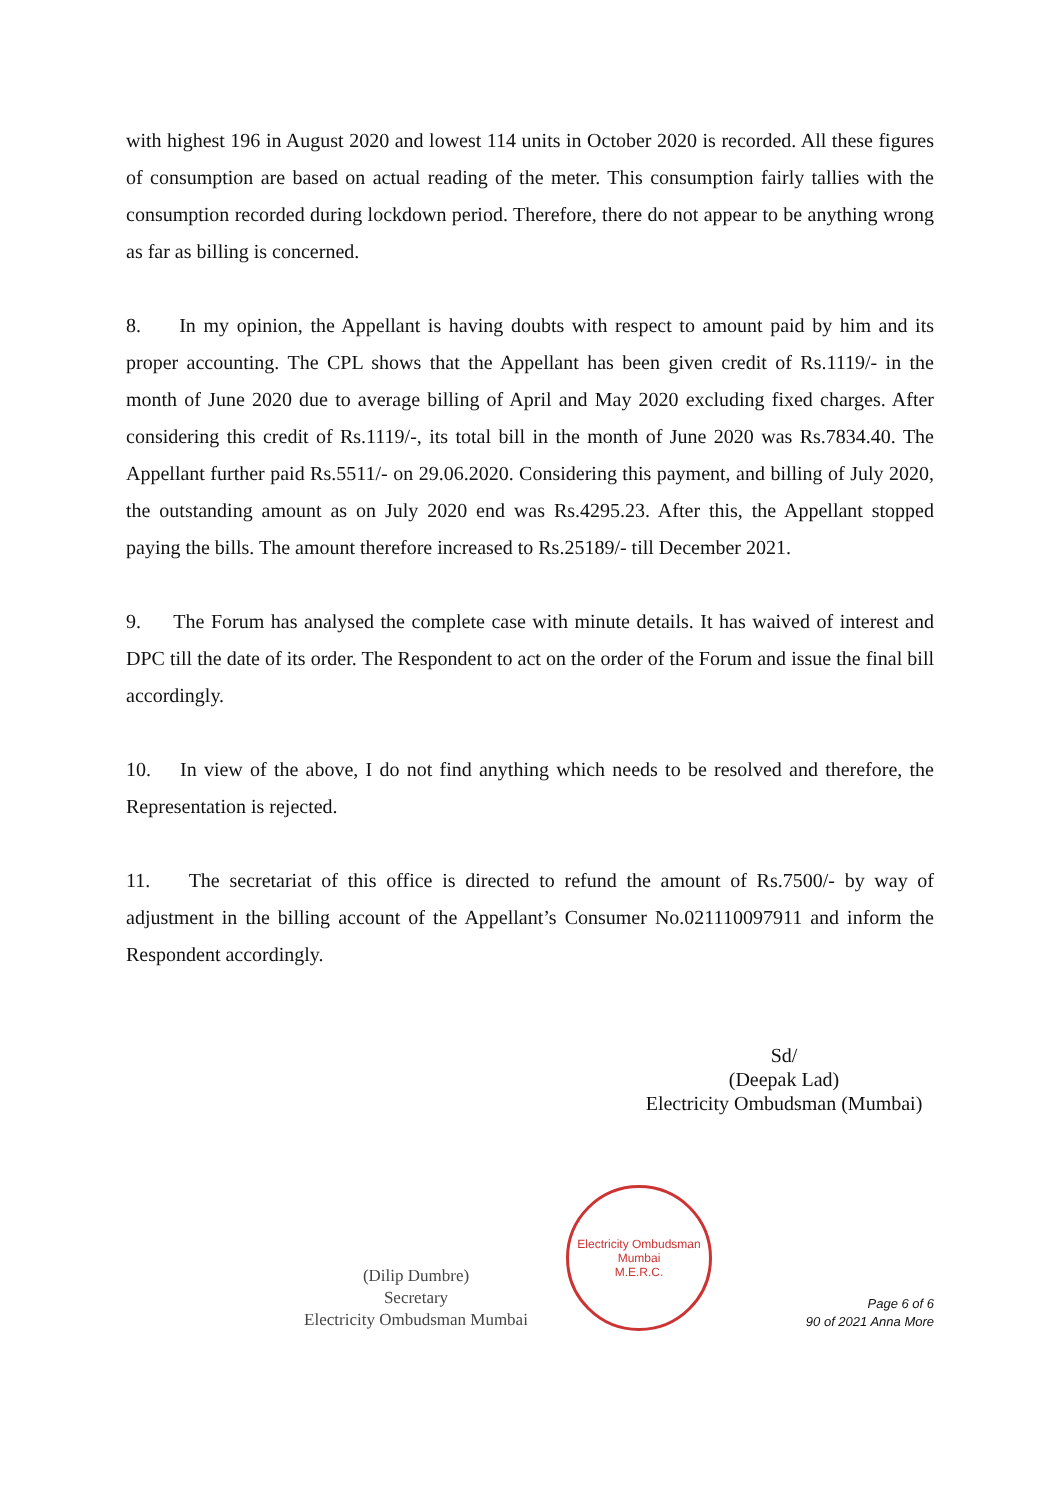with highest 196 in August 2020 and lowest 114 units in October 2020 is recorded. All these figures of consumption are based on actual reading of the meter. This consumption fairly tallies with the consumption recorded during lockdown period. Therefore, there do not appear to be anything wrong as far as billing is concerned.
8. In my opinion, the Appellant is having doubts with respect to amount paid by him and its proper accounting. The CPL shows that the Appellant has been given credit of Rs.1119/- in the month of June 2020 due to average billing of April and May 2020 excluding fixed charges. After considering this credit of Rs.1119/-, its total bill in the month of June 2020 was Rs.7834.40. The Appellant further paid Rs.5511/- on 29.06.2020. Considering this payment, and billing of July 2020, the outstanding amount as on July 2020 end was Rs.4295.23. After this, the Appellant stopped paying the bills. The amount therefore increased to Rs.25189/- till December 2021.
9. The Forum has analysed the complete case with minute details. It has waived of interest and DPC till the date of its order. The Respondent to act on the order of the Forum and issue the final bill accordingly.
10. In view of the above, I do not find anything which needs to be resolved and therefore, the Representation is rejected.
11. The secretariat of this office is directed to refund the amount of Rs.7500/- by way of adjustment in the billing account of the Appellant’s Consumer No.021110097911 and inform the Respondent accordingly.
Sd/
(Deepak Lad)
Electricity Ombudsman (Mumbai)
(Dilip Dumbre)
Secretary
Electricity Ombudsman Mumbai
Electricity Ombudsman Mumbai
M.E.R.C.
Page 6 of 6
90 of 2021 Anna More